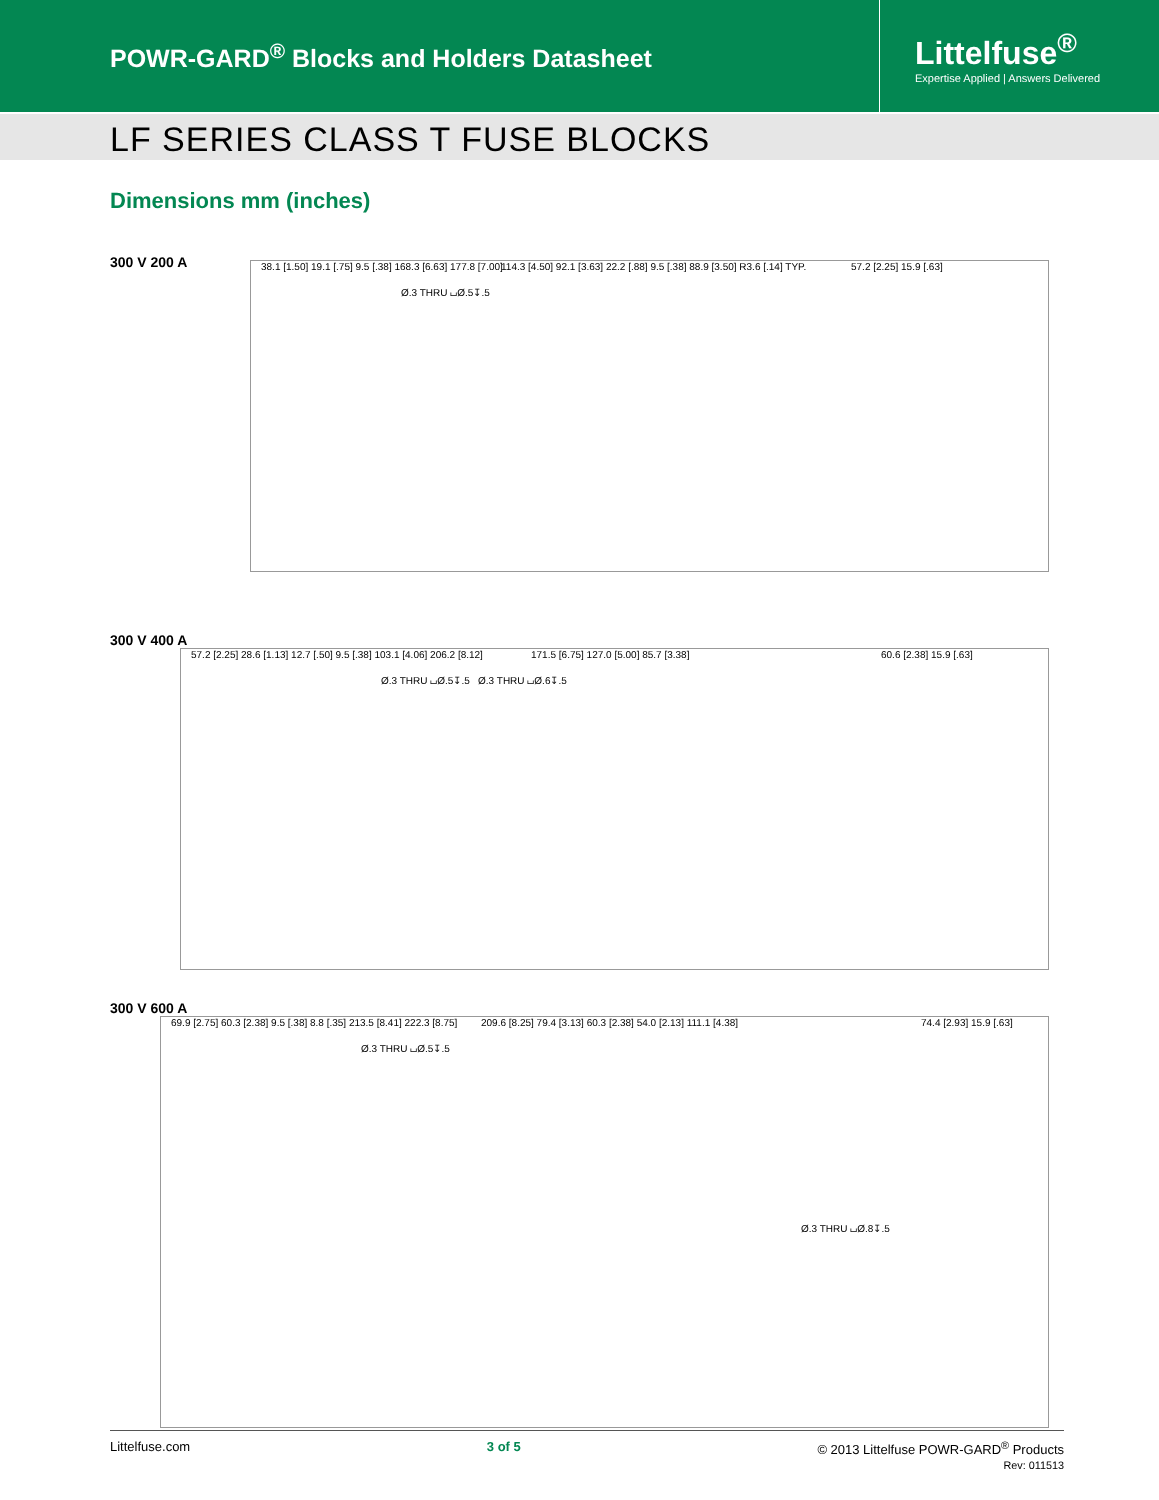POWR-GARD<sup>®</sup> Blocks and Holders Datasheet
Littelfuse<sup>®</sup>
Expertise Applied | Answers Delivered
LF SERIES CLASS T FUSE BLOCKS
Dimensions mm (inches)
300 V 200 A
38.1 [1.50] 19.1 [.75] 9.5 [.38] 168.3 [6.63] 177.8 [7.00]
Ø.3 THRU ⌴Ø.5↧.5
114.3 [4.50] 92.1 [3.63] 22.2 [.88] 9.5 [.38] 88.9 [3.50] R3.6 [.14] TYP. 57.2 [2.25] 15.9 [.63]
300 V 400 A
57.2 [2.25] 28.6 [1.13] 12.7 [.50] 9.5 [.38] 103.1 [4.06] 206.2 [8.12]
Ø.3 THRU ⌴Ø.5↧.5 Ø.3 THRU ⌴Ø.6↧.5
171.5 [6.75] 127.0 [5.00] 85.7 [3.38] 60.6 [2.38] 15.9 [.63]
300 V 600 A
69.9 [2.75] 60.3 [2.38] 9.5 [.38] 8.8 [.35] 213.5 [8.41] 222.3 [8.75]
Ø.3 THRU ⌴Ø.5↧.5
209.6 [8.25] 79.4 [3.13] 60.3 [2.38] 54.0 [2.13] 111.1 [4.38]
Ø.3 THRU ⌴Ø.8↧.5
74.4 [2.93] 15.9 [.63]
Littelfuse.com 3 of 5 © 2013 Littelfuse POWR-GARD<sup>®</sup> Products
Rev: 011513